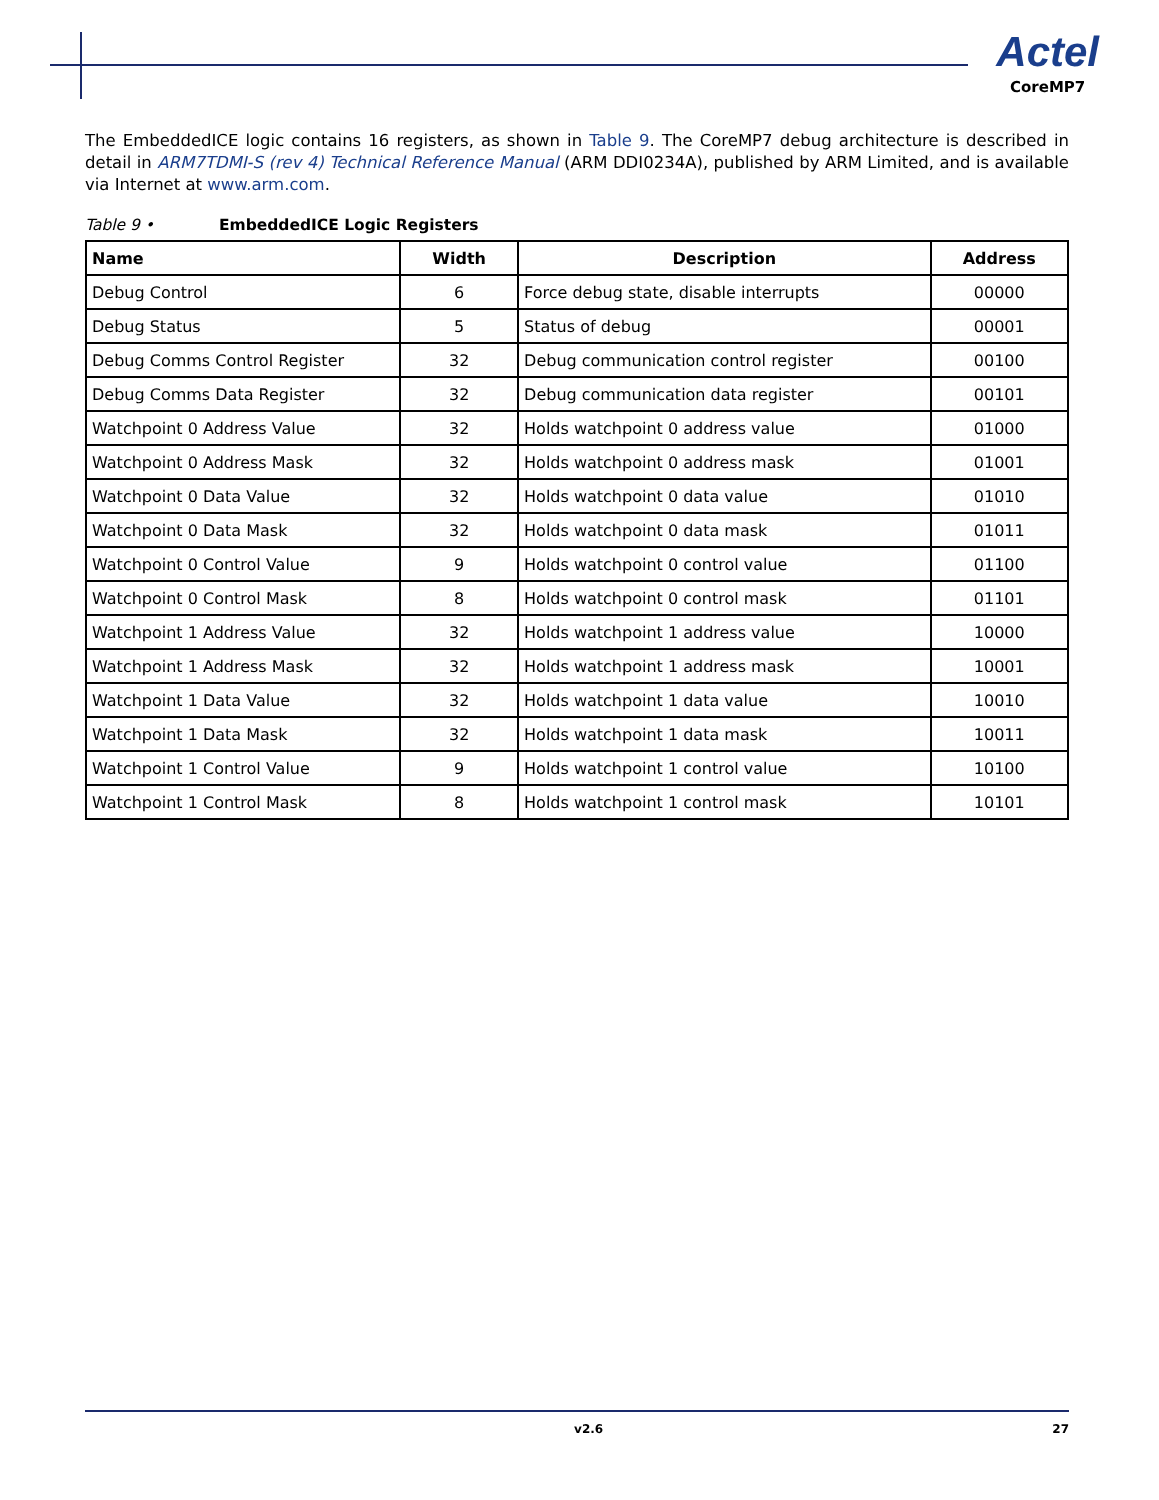Actel
CoreMP7
The EmbeddedICE logic contains 16 registers, as shown in Table 9. The CoreMP7 debug architecture is described in detail in ARM7TDMI-S (rev 4) Technical Reference Manual (ARM DDI0234A), published by ARM Limited, and is available via Internet at www.arm.com.
Table 9 • EmbeddedICE Logic Registers
| Name | Width | Description | Address |
| --- | --- | --- | --- |
| Debug Control | 6 | Force debug state, disable interrupts | 00000 |
| Debug Status | 5 | Status of debug | 00001 |
| Debug Comms Control Register | 32 | Debug communication control register | 00100 |
| Debug Comms Data Register | 32 | Debug communication data register | 00101 |
| Watchpoint 0 Address Value | 32 | Holds watchpoint 0 address value | 01000 |
| Watchpoint 0 Address Mask | 32 | Holds watchpoint 0 address mask | 01001 |
| Watchpoint 0 Data Value | 32 | Holds watchpoint 0 data value | 01010 |
| Watchpoint 0 Data Mask | 32 | Holds watchpoint 0 data mask | 01011 |
| Watchpoint 0 Control Value | 9 | Holds watchpoint 0 control value | 01100 |
| Watchpoint 0 Control Mask | 8 | Holds watchpoint 0 control mask | 01101 |
| Watchpoint 1 Address Value | 32 | Holds watchpoint 1 address value | 10000 |
| Watchpoint 1 Address Mask | 32 | Holds watchpoint 1 address mask | 10001 |
| Watchpoint 1 Data Value | 32 | Holds watchpoint 1 data value | 10010 |
| Watchpoint 1 Data Mask | 32 | Holds watchpoint 1 data mask | 10011 |
| Watchpoint 1 Control Value | 9 | Holds watchpoint 1 control value | 10100 |
| Watchpoint 1 Control Mask | 8 | Holds watchpoint 1 control mask | 10101 |
v2.6 27